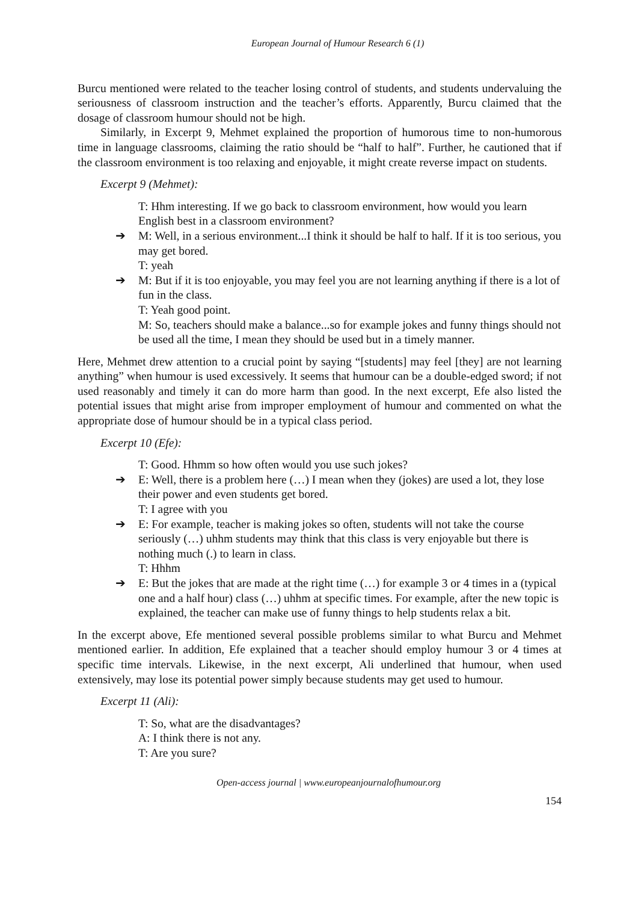European Journal of Humour Research 6 (1)
Burcu mentioned were related to the teacher losing control of students, and students undervaluing the seriousness of classroom instruction and the teacher’s efforts. Apparently, Burcu claimed that the dosage of classroom humour should not be high.
Similarly, in Excerpt 9, Mehmet explained the proportion of humorous time to non-humorous time in language classrooms, claiming the ratio should be “half to half”. Further, he cautioned that if the classroom environment is too relaxing and enjoyable, it might create reverse impact on students.
Excerpt 9 (Mehmet):
T: Hhm interesting. If we go back to classroom environment, how would you learn English best in a classroom environment?
➔ M: Well, in a serious environment...I think it should be half to half. If it is too serious, you may get bored.
T: yeah
➔ M: But if it is too enjoyable, you may feel you are not learning anything if there is a lot of fun in the class.
T: Yeah good point.
M: So, teachers should make a balance...so for example jokes and funny things should not be used all the time, I mean they should be used but in a timely manner.
Here, Mehmet drew attention to a crucial point by saying “[students] may feel [they] are not learning anything” when humour is used excessively. It seems that humour can be a double-edged sword; if not used reasonably and timely it can do more harm than good. In the next excerpt, Efe also listed the potential issues that might arise from improper employment of humour and commented on what the appropriate dose of humour should be in a typical class period.
Excerpt 10 (Efe):
T: Good. Hhmm so how often would you use such jokes?
➔ E: Well, there is a problem here (…) I mean when they (jokes) are used a lot, they lose their power and even students get bored.
T: I agree with you
➔ E: For example, teacher is making jokes so often, students will not take the course seriously (…) uhhm students may think that this class is very enjoyable but there is nothing much (.) to learn in class.
T: Hhhm
➔ E: But the jokes that are made at the right time (…) for example 3 or 4 times in a (typical one and a half hour) class (…) uhhm at specific times. For example, after the new topic is explained, the teacher can make use of funny things to help students relax a bit.
In the excerpt above, Efe mentioned several possible problems similar to what Burcu and Mehmet mentioned earlier. In addition, Efe explained that a teacher should employ humour 3 or 4 times at specific time intervals. Likewise, in the next excerpt, Ali underlined that humour, when used extensively, may lose its potential power simply because students may get used to humour.
Excerpt 11 (Ali):
T: So, what are the disadvantages?
A: I think there is not any.
T: Are you sure?
Open-access journal | www.europeanjournalofhumour.org
154